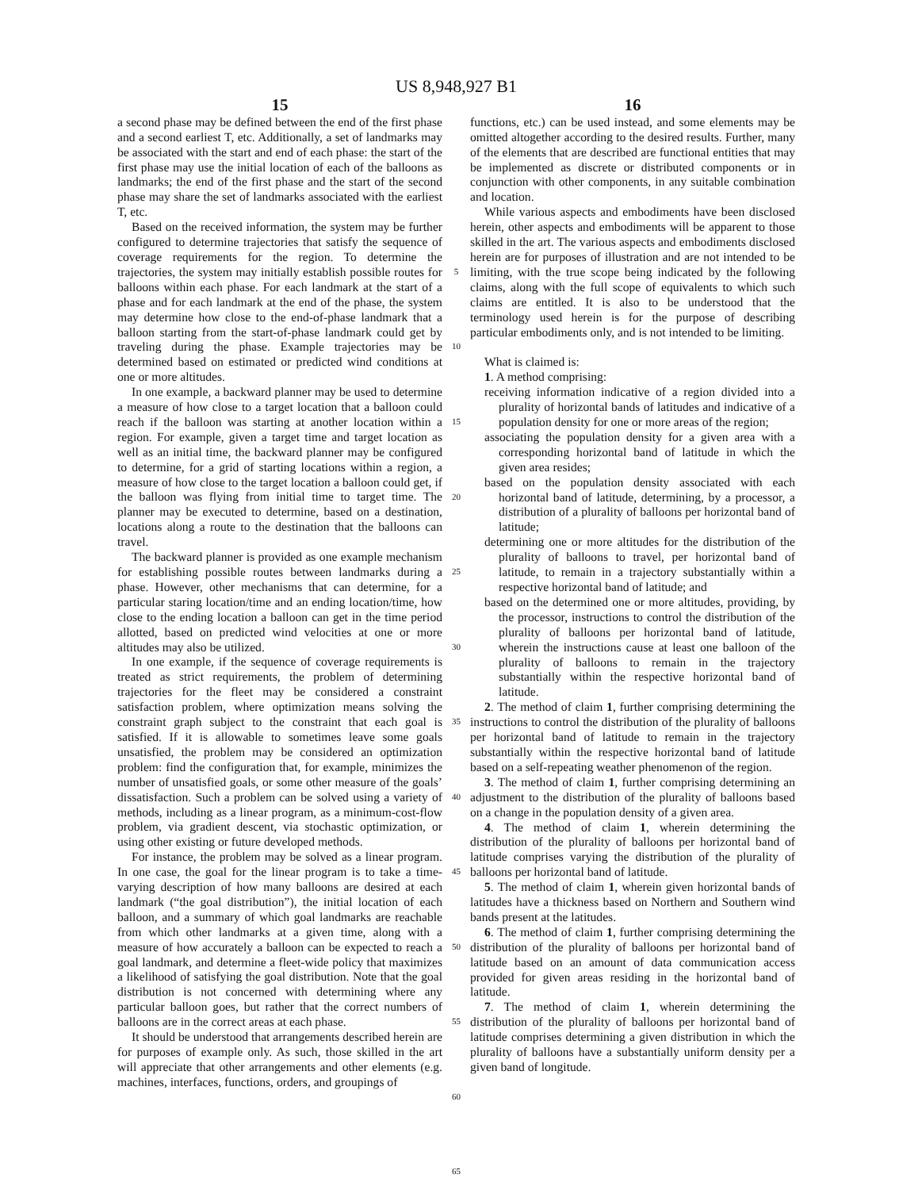US 8,948,927 B1
15
a second phase may be defined between the end of the first phase and a second earliest T, etc. Additionally, a set of landmarks may be associated with the start and end of each phase: the start of the first phase may use the initial location of each of the balloons as landmarks; the end of the first phase and the start of the second phase may share the set of landmarks associated with the earliest T, etc.
Based on the received information, the system may be further configured to determine trajectories that satisfy the sequence of coverage requirements for the region. To determine the trajectories, the system may initially establish possible routes for balloons within each phase. For each landmark at the start of a phase and for each landmark at the end of the phase, the system may determine how close to the end-of-phase landmark that a balloon starting from the start-of-phase landmark could get by traveling during the phase. Example trajectories may be determined based on estimated or predicted wind conditions at one or more altitudes.
In one example, a backward planner may be used to determine a measure of how close to a target location that a balloon could reach if the balloon was starting at another location within a region. For example, given a target time and target location as well as an initial time, the backward planner may be configured to determine, for a grid of starting locations within a region, a measure of how close to the target location a balloon could get, if the balloon was flying from initial time to target time. The planner may be executed to determine, based on a destination, locations along a route to the destination that the balloons can travel.
The backward planner is provided as one example mechanism for establishing possible routes between landmarks during a phase. However, other mechanisms that can determine, for a particular staring location/time and an ending location/time, how close to the ending location a balloon can get in the time period allotted, based on predicted wind velocities at one or more altitudes may also be utilized.
In one example, if the sequence of coverage requirements is treated as strict requirements, the problem of determining trajectories for the fleet may be considered a constraint satisfaction problem, where optimization means solving the constraint graph subject to the constraint that each goal is satisfied. If it is allowable to sometimes leave some goals unsatisfied, the problem may be considered an optimization problem: find the configuration that, for example, minimizes the number of unsatisfied goals, or some other measure of the goals’ dissatisfaction. Such a problem can be solved using a variety of methods, including as a linear program, as a minimum-cost-flow problem, via gradient descent, via stochastic optimization, or using other existing or future developed methods.
For instance, the problem may be solved as a linear program. In one case, the goal for the linear program is to take a time-varying description of how many balloons are desired at each landmark (“the goal distribution”), the initial location of each balloon, and a summary of which goal landmarks are reachable from which other landmarks at a given time, along with a measure of how accurately a balloon can be expected to reach a goal landmark, and determine a fleet-wide policy that maximizes a likelihood of satisfying the goal distribution. Note that the goal distribution is not concerned with determining where any particular balloon goes, but rather that the correct numbers of balloons are in the correct areas at each phase.
It should be understood that arrangements described herein are for purposes of example only. As such, those skilled in the art will appreciate that other arrangements and other elements (e.g. machines, interfaces, functions, orders, and groupings of
5
10
15
20
25
30
35
40
45
50
55
60
65
16
functions, etc.) can be used instead, and some elements may be omitted altogether according to the desired results. Further, many of the elements that are described are functional entities that may be implemented as discrete or distributed components or in conjunction with other components, in any suitable combination and location.
While various aspects and embodiments have been disclosed herein, other aspects and embodiments will be apparent to those skilled in the art. The various aspects and embodiments disclosed herein are for purposes of illustration and are not intended to be limiting, with the true scope being indicated by the following claims, along with the full scope of equivalents to which such claims are entitled. It is also to be understood that the terminology used herein is for the purpose of describing particular embodiments only, and is not intended to be limiting.
What is claimed is:
1. A method comprising:
receiving information indicative of a region divided into a plurality of horizontal bands of latitudes and indicative of a population density for one or more areas of the region;
associating the population density for a given area with a corresponding horizontal band of latitude in which the given area resides;
based on the population density associated with each horizontal band of latitude, determining, by a processor, a distribution of a plurality of balloons per horizontal band of latitude;
determining one or more altitudes for the distribution of the plurality of balloons to travel, per horizontal band of latitude, to remain in a trajectory substantially within a respective horizontal band of latitude; and
based on the determined one or more altitudes, providing, by the processor, instructions to control the distribution of the plurality of balloons per horizontal band of latitude, wherein the instructions cause at least one balloon of the plurality of balloons to remain in the trajectory substantially within the respective horizontal band of latitude.
2. The method of claim 1, further comprising determining the instructions to control the distribution of the plurality of balloons per horizontal band of latitude to remain in the trajectory substantially within the respective horizontal band of latitude based on a self-repeating weather phenomenon of the region.
3. The method of claim 1, further comprising determining an adjustment to the distribution of the plurality of balloons based on a change in the population density of a given area.
4. The method of claim 1, wherein determining the distribution of the plurality of balloons per horizontal band of latitude comprises varying the distribution of the plurality of balloons per horizontal band of latitude.
5. The method of claim 1, wherein given horizontal bands of latitudes have a thickness based on Northern and Southern wind bands present at the latitudes.
6. The method of claim 1, further comprising determining the distribution of the plurality of balloons per horizontal band of latitude based on an amount of data communication access provided for given areas residing in the horizontal band of latitude.
7. The method of claim 1, wherein determining the distribution of the plurality of balloons per horizontal band of latitude comprises determining a given distribution in which the plurality of balloons have a substantially uniform density per a given band of longitude.